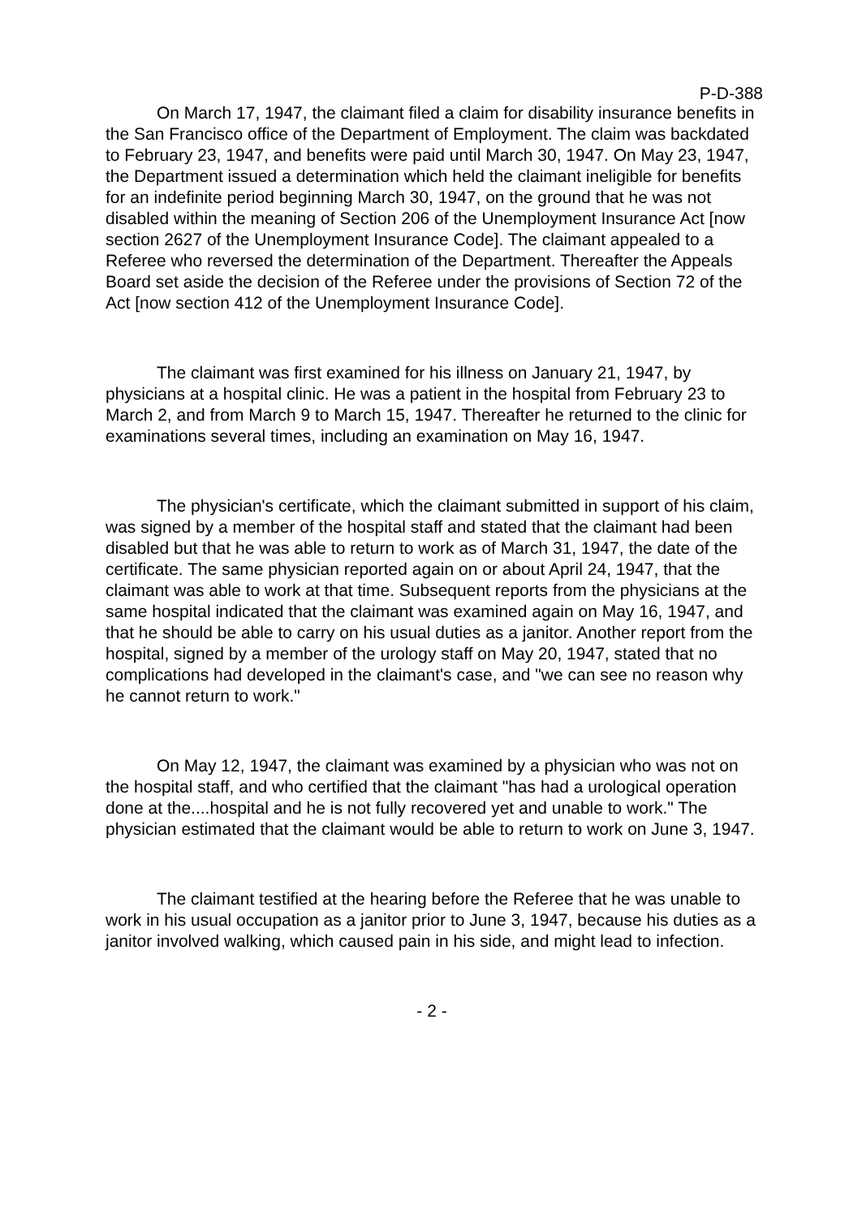P-D-388
On March 17, 1947, the claimant filed a claim for disability insurance benefits in the San Francisco office of the Department of Employment. The claim was backdated to February 23, 1947, and benefits were paid until March 30, 1947. On May 23, 1947, the Department issued a determination which held the claimant ineligible for benefits for an indefinite period beginning March 30, 1947, on the ground that he was not disabled within the meaning of Section 206 of the Unemployment Insurance Act [now section 2627 of the Unemployment Insurance Code]. The claimant appealed to a Referee who reversed the determination of the Department. Thereafter the Appeals Board set aside the decision of the Referee under the provisions of Section 72 of the Act [now section 412 of the Unemployment Insurance Code].
The claimant was first examined for his illness on January 21, 1947, by physicians at a hospital clinic. He was a patient in the hospital from February 23 to March 2, and from March 9 to March 15, 1947. Thereafter he returned to the clinic for examinations several times, including an examination on May 16, 1947.
The physician's certificate, which the claimant submitted in support of his claim, was signed by a member of the hospital staff and stated that the claimant had been disabled but that he was able to return to work as of March 31, 1947, the date of the certificate. The same physician reported again on or about April 24, 1947, that the claimant was able to work at that time. Subsequent reports from the physicians at the same hospital indicated that the claimant was examined again on May 16, 1947, and that he should be able to carry on his usual duties as a janitor. Another report from the hospital, signed by a member of the urology staff on May 20, 1947, stated that no complications had developed in the claimant's case, and "we can see no reason why he cannot return to work."
On May 12, 1947, the claimant was examined by a physician who was not on the hospital staff, and who certified that the claimant "has had a urological operation done at the....hospital and he is not fully recovered yet and unable to work." The physician estimated that the claimant would be able to return to work on June 3, 1947.
The claimant testified at the hearing before the Referee that he was unable to work in his usual occupation as a janitor prior to June 3, 1947, because his duties as a janitor involved walking, which caused pain in his side, and might lead to infection.
- 2 -